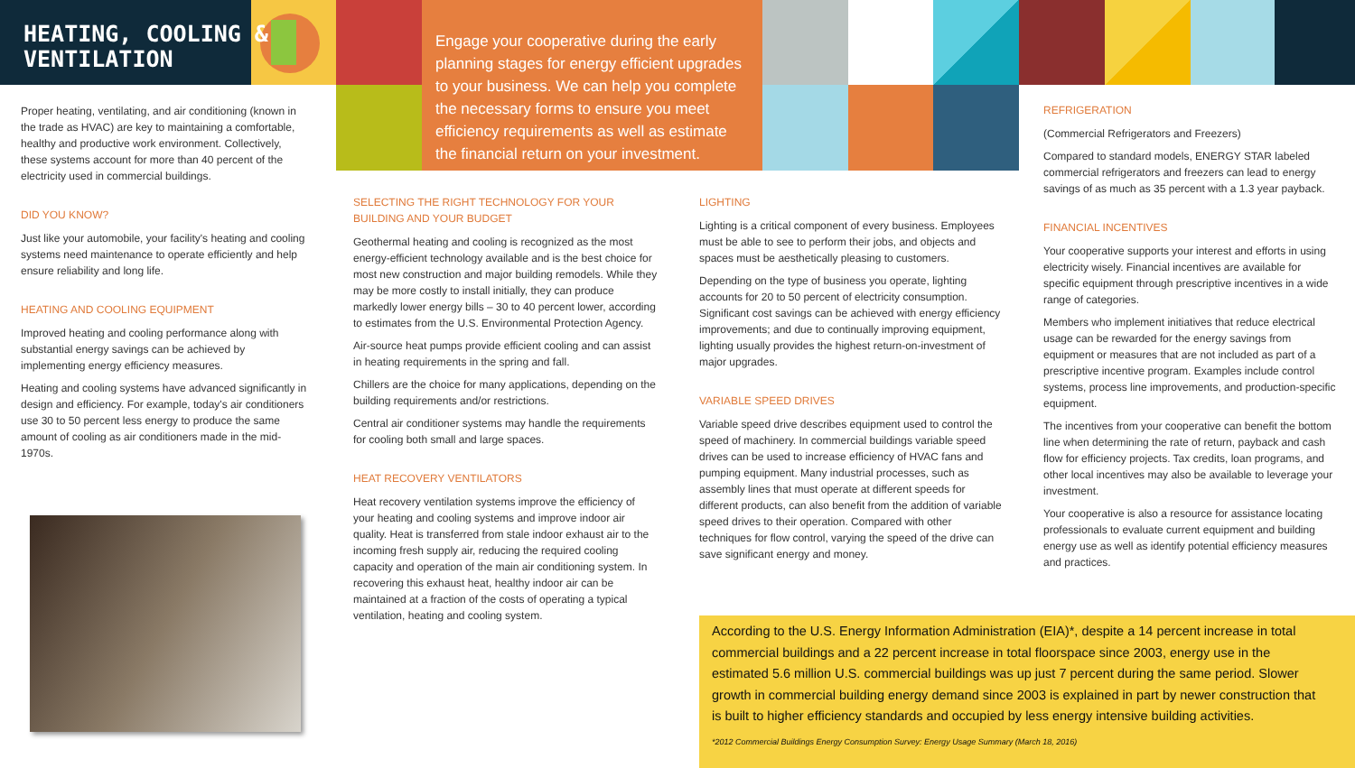HEATING, COOLING &
VENTILATION
Engage your cooperative during the early planning stages for energy efficient upgrades to your business. We can help you complete the necessary forms to ensure you meet efficiency requirements as well as estimate the financial return on your investment.
Proper heating, ventilating, and air conditioning (known in the trade as HVAC) are key to maintaining a comfortable, healthy and productive work environment. Collectively, these systems account for more than 40 percent of the electricity used in commercial buildings.
DID YOU KNOW?
Just like your automobile, your facility's heating and cooling systems need maintenance to operate efficiently and help ensure reliability and long life.
HEATING AND COOLING EQUIPMENT
Improved heating and cooling performance along with substantial energy savings can be achieved by implementing energy efficiency measures.
Heating and cooling systems have advanced significantly in design and efficiency. For example, today's air conditioners use 30 to 50 percent less energy to produce the same amount of cooling as air conditioners made in the mid-1970s.
SELECTING THE RIGHT TECHNOLOGY FOR YOUR BUILDING AND YOUR BUDGET
Geothermal heating and cooling is recognized as the most energy-efficient technology available and is the best choice for most new construction and major building remodels. While they may be more costly to install initially, they can produce markedly lower energy bills – 30 to 40 percent lower, according to estimates from the U.S. Environmental Protection Agency.
Air-source heat pumps provide efficient cooling and can assist in heating requirements in the spring and fall.
Chillers are the choice for many applications, depending on the building requirements and/or restrictions.
Central air conditioner systems may handle the requirements for cooling both small and large spaces.
HEAT RECOVERY VENTILATORS
Heat recovery ventilation systems improve the efficiency of your heating and cooling systems and improve indoor air quality. Heat is transferred from stale indoor exhaust air to the incoming fresh supply air, reducing the required cooling capacity and operation of the main air conditioning system. In recovering this exhaust heat, healthy indoor air can be maintained at a fraction of the costs of operating a typical ventilation, heating and cooling system.
LIGHTING
Lighting is a critical component of every business. Employees must be able to see to perform their jobs, and objects and spaces must be aesthetically pleasing to customers.
Depending on the type of business you operate, lighting accounts for 20 to 50 percent of electricity consumption. Significant cost savings can be achieved with energy efficiency improvements; and due to continually improving equipment, lighting usually provides the highest return-on-investment of major upgrades.
VARIABLE SPEED DRIVES
Variable speed drive describes equipment used to control the speed of machinery. In commercial buildings variable speed drives can be used to increase efficiency of HVAC fans and pumping equipment. Many industrial processes, such as assembly lines that must operate at different speeds for different products, can also benefit from the addition of variable speed drives to their operation. Compared with other techniques for flow control, varying the speed of the drive can save significant energy and money.
REFRIGERATION
(Commercial Refrigerators and Freezers)
Compared to standard models, ENERGY STAR labeled commercial refrigerators and freezers can lead to energy savings of as much as 35 percent with a 1.3 year payback.
FINANCIAL INCENTIVES
Your cooperative supports your interest and efforts in using electricity wisely. Financial incentives are available for specific equipment through prescriptive incentives in a wide range of categories.
Members who implement initiatives that reduce electrical usage can be rewarded for the energy savings from equipment or measures that are not included as part of a prescriptive incentive program. Examples include control systems, process line improvements, and production-specific equipment.
The incentives from your cooperative can benefit the bottom line when determining the rate of return, payback and cash flow for efficiency projects. Tax credits, loan programs, and other local incentives may also be available to leverage your investment.
Your cooperative is also a resource for assistance locating professionals to evaluate current equipment and building energy use as well as identify potential efficiency measures and practices.
According to the U.S. Energy Information Administration (EIA)*, despite a 14 percent increase in total commercial buildings and a 22 percent increase in total floorspace since 2003, energy use in the estimated 5.6 million U.S. commercial buildings was up just 7 percent during the same period. Slower growth in commercial building energy demand since 2003 is explained in part by newer construction that is built to higher efficiency standards and occupied by less energy intensive building activities.
*2012 Commercial Buildings Energy Consumption Survey: Energy Usage Summary (March 18, 2016)